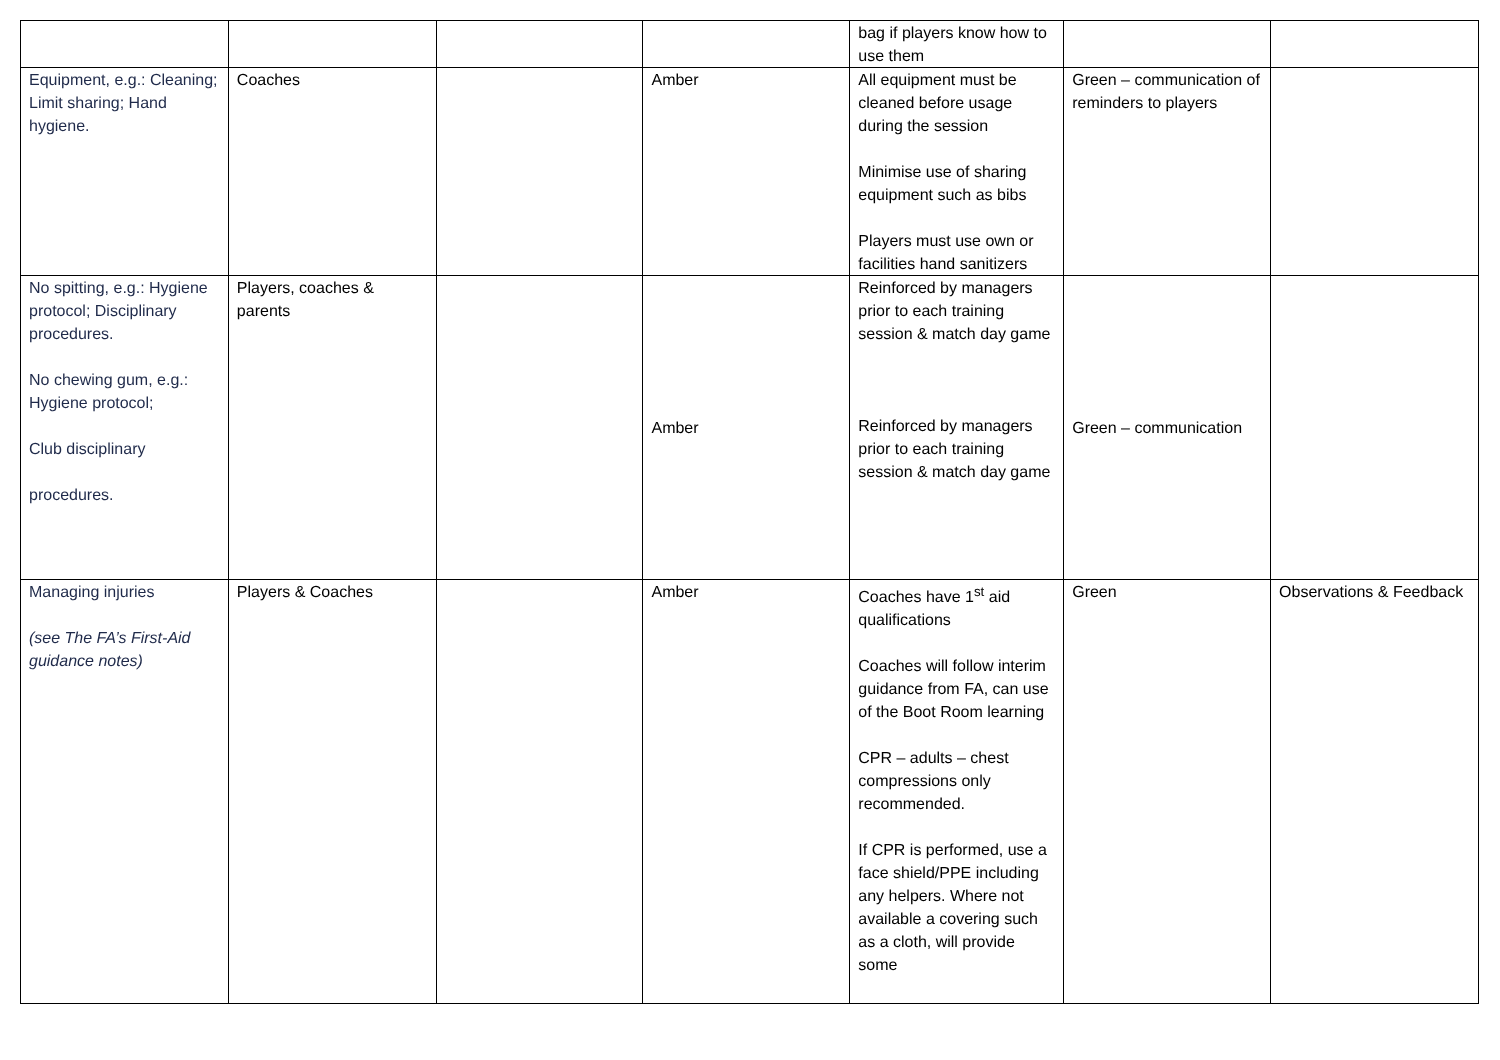| | | | | bag if players know how to use them | | |
| Equipment, e.g.: Cleaning; Limit sharing; Hand hygiene. | Coaches | | Amber | All equipment must be cleaned before usage during the session Minimise use of sharing equipment such as bibs Players must use own or facilities hand sanitizers | Green – communication of reminders to players | |
| No spitting, e.g.: Hygiene protocol; Disciplinary procedures. No chewing gum, e.g.: Hygiene protocol; Club disciplinary procedures. | Players, coaches & parents | | Amber | Reinforced by managers prior to each training session & match day game Reinforced by managers prior to each training session & match day game | Green – communication | |
| Managing injuries (see The FA’s First-Aid guidance notes) | Players & Coaches | | Amber | Coaches have 1<sup>st</sup> aid qualifications Coaches will follow interim guidance from FA, can use of the Boot Room learning CPR – adults – chest compressions only recommended. If CPR is performed, use a face shield/PPE including any helpers. Where not available a covering such as a cloth, will provide some | Green | Observations & Feedback |